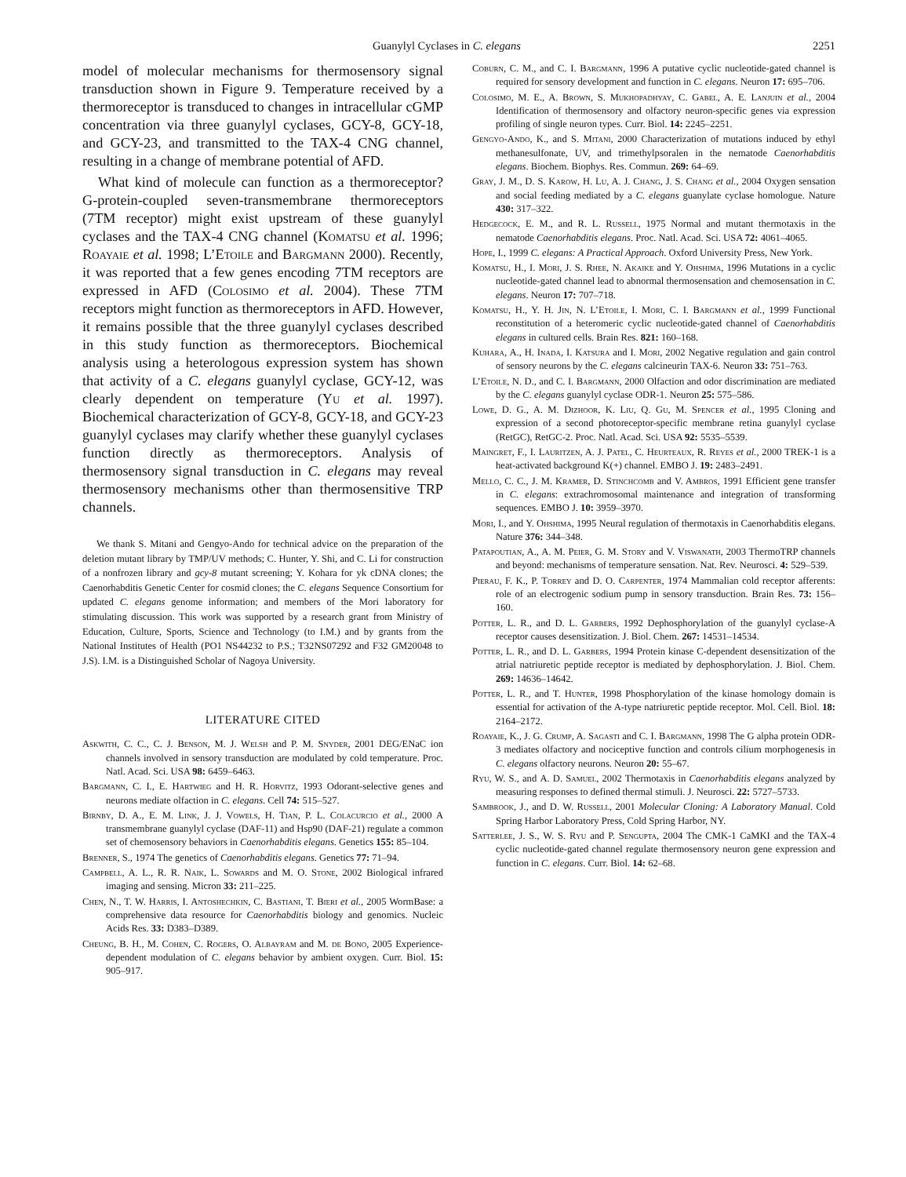Guanylyl Cyclases in C. elegans 2251
model of molecular mechanisms for thermosensory signal transduction shown in Figure 9. Temperature received by a thermoreceptor is transduced to changes in intracellular cGMP concentration via three guanylyl cyclases, GCY-8, GCY-18, and GCY-23, and transmitted to the TAX-4 CNG channel, resulting in a change of membrane potential of AFD.
What kind of molecule can function as a thermoreceptor? G-protein-coupled seven-transmembrane thermoreceptors (7TM receptor) might exist upstream of these guanylyl cyclases and the TAX-4 CNG channel (Komatsu et al. 1996; Roayaie et al. 1998; L’Etoile and Bargmann 2000). Recently, it was reported that a few genes encoding 7TM receptors are expressed in AFD (Colosimo et al. 2004). These 7TM receptors might function as thermoreceptors in AFD. However, it remains possible that the three guanylyl cyclases described in this study function as thermoreceptors. Biochemical analysis using a heterologous expression system has shown that activity of a C. elegans guanylyl cyclase, GCY-12, was clearly dependent on temperature (Yu et al. 1997). Biochemical characterization of GCY-8, GCY-18, and GCY-23 guanylyl cyclases may clarify whether these guanylyl cyclases function directly as thermoreceptors. Analysis of thermosensory signal transduction in C. elegans may reveal thermosensory mechanisms other than thermosensitive TRP channels.
We thank S. Mitani and Gengyo-Ando for technical advice on the preparation of the deletion mutant library by TMP/UV methods; C. Hunter, Y. Shi, and C. Li for construction of a nonfrozen library and gcy-8 mutant screening; Y. Kohara for yk cDNA clones; the Caenorhabditis Genetic Center for cosmid clones; the C. elegans Sequence Consortium for updated C. elegans genome information; and members of the Mori laboratory for stimulating discussion. This work was supported by a research grant from Ministry of Education, Culture, Sports, Science and Technology (to I.M.) and by grants from the National Institutes of Health (PO1 NS44232 to P.S.; T32NS07292 and F32 GM20048 to J.S). I.M. is a Distinguished Scholar of Nagoya University.
LITERATURE CITED
Askwith, C. C., C. J. Benson, M. J. Welsh and P. M. Snyder, 2001 DEG/ENaC ion channels involved in sensory transduction are modulated by cold temperature. Proc. Natl. Acad. Sci. USA 98: 6459–6463.
Bargmann, C. I., E. Hartwieg and H. R. Horvitz, 1993 Odorant-selective genes and neurons mediate olfaction in C. elegans. Cell 74: 515–527.
Birnby, D. A., E. M. Link, J. J. Vowels, H. Tian, P. L. Colacurcio et al., 2000 A transmembrane guanylyl cyclase (DAF-11) and Hsp90 (DAF-21) regulate a common set of chemosensory behaviors in Caenorhabditis elegans. Genetics 155: 85–104.
Brenner, S., 1974 The genetics of Caenorhabditis elegans. Genetics 77: 71–94.
Campbell, A. L., R. R. Naik, L. Sowards and M. O. Stone, 2002 Biological infrared imaging and sensing. Micron 33: 211–225.
Chen, N., T. W. Harris, I. Antoshechkin, C. Bastiani, T. Bieri et al., 2005 WormBase: a comprehensive data resource for Caenorhabditis biology and genomics. Nucleic Acids Res. 33: D383–D389.
Cheung, B. H., M. Cohen, C. Rogers, O. Albayram and M. de Bono, 2005 Experience-dependent modulation of C. elegans behavior by ambient oxygen. Curr. Biol. 15: 905–917.
Coburn, C. M., and C. I. Bargmann, 1996 A putative cyclic nucleotide-gated channel is required for sensory development and function in C. elegans. Neuron 17: 695–706.
Colosimo, M. E., A. Brown, S. Mukhopadhyay, C. Gabel, A. E. Lanjuin et al., 2004 Identification of thermosensory and olfactory neuron-specific genes via expression profiling of single neuron types. Curr. Biol. 14: 2245–2251.
Gengyo-Ando, K., and S. Mitani, 2000 Characterization of mutations induced by ethyl methanesulfonate, UV, and trimethylpsoralen in the nematode Caenorhabditis elegans. Biochem. Biophys. Res. Commun. 269: 64–69.
Gray, J. M., D. S. Karow, H. Lu, A. J. Chang, J. S. Chang et al., 2004 Oxygen sensation and social feeding mediated by a C. elegans guanylate cyclase homologue. Nature 430: 317–322.
Hedgecock, E. M., and R. L. Russell, 1975 Normal and mutant thermotaxis in the nematode Caenorhabditis elegans. Proc. Natl. Acad. Sci. USA 72: 4061–4065.
Hope, I., 1999 C. elegans: A Practical Approach. Oxford University Press, New York.
Komatsu, H., I. Mori, J. S. Rhee, N. Akaike and Y. Ohshima, 1996 Mutations in a cyclic nucleotide-gated channel lead to abnormal thermosensation and chemosensation in C. elegans. Neuron 17: 707–718.
Komatsu, H., Y. H. Jin, N. L’Etoile, I. Mori, C. I. Bargmann et al., 1999 Functional reconstitution of a heteromeric cyclic nucleotide-gated channel of Caenorhabditis elegans in cultured cells. Brain Res. 821: 160–168.
Kuhara, A., H. Inada, I. Katsura and I. Mori, 2002 Negative regulation and gain control of sensory neurons by the C. elegans calcineurin TAX-6. Neuron 33: 751–763.
L’Etoile, N. D., and C. I. Bargmann, 2000 Olfaction and odor discrimination are mediated by the C. elegans guanylyl cyclase ODR-1. Neuron 25: 575–586.
Lowe, D. G., A. M. Dizhoor, K. Liu, Q. Gu, M. Spencer et al., 1995 Cloning and expression of a second photoreceptor-specific membrane retina guanylyl cyclase (RetGC), RetGC-2. Proc. Natl. Acad. Sci. USA 92: 5535–5539.
Maingret, F., I. Lauritzen, A. J. Patel, C. Heurteaux, R. Reyes et al., 2000 TREK-1 is a heat-activated background K(+) channel. EMBO J. 19: 2483–2491.
Mello, C. C., J. M. Kramer, D. Stinchcomb and V. Ambros, 1991 Efficient gene transfer in C. elegans: extrachromosomal maintenance and integration of transforming sequences. EMBO J. 10: 3959–3970.
Mori, I., and Y. Ohshima, 1995 Neural regulation of thermotaxis in Caenorhabditis elegans. Nature 376: 344–348.
Patapoutian, A., A. M. Peier, G. M. Story and V. Viswanath, 2003 ThermoTRP channels and beyond: mechanisms of temperature sensation. Nat. Rev. Neurosci. 4: 529–539.
Pierau, F. K., P. Torrey and D. O. Carpenter, 1974 Mammalian cold receptor afferents: role of an electrogenic sodium pump in sensory transduction. Brain Res. 73: 156–160.
Potter, L. R., and D. L. Garbers, 1992 Dephosphorylation of the guanylyl cyclase-A receptor causes desensitization. J. Biol. Chem. 267: 14531–14534.
Potter, L. R., and D. L. Garbers, 1994 Protein kinase C-dependent desensitization of the atrial natriuretic peptide receptor is mediated by dephosphorylation. J. Biol. Chem. 269: 14636–14642.
Potter, L. R., and T. Hunter, 1998 Phosphorylation of the kinase homology domain is essential for activation of the A-type natriuretic peptide receptor. Mol. Cell. Biol. 18: 2164–2172.
Roayaie, K., J. G. Crump, A. Sagasti and C. I. Bargmann, 1998 The G alpha protein ODR-3 mediates olfactory and nociceptive function and controls cilium morphogenesis in C. elegans olfactory neurons. Neuron 20: 55–67.
Ryu, W. S., and A. D. Samuel, 2002 Thermotaxis in Caenorhabditis elegans analyzed by measuring responses to defined thermal stimuli. J. Neurosci. 22: 5727–5733.
Sambrook, J., and D. W. Russell, 2001 Molecular Cloning: A Laboratory Manual. Cold Spring Harbor Laboratory Press, Cold Spring Harbor, NY.
Satterlee, J. S., W. S. Ryu and P. Sengupta, 2004 The CMK-1 CaMKI and the TAX-4 cyclic nucleotide-gated channel regulate thermosensory neuron gene expression and function in C. elegans. Curr. Biol. 14: 62–68.